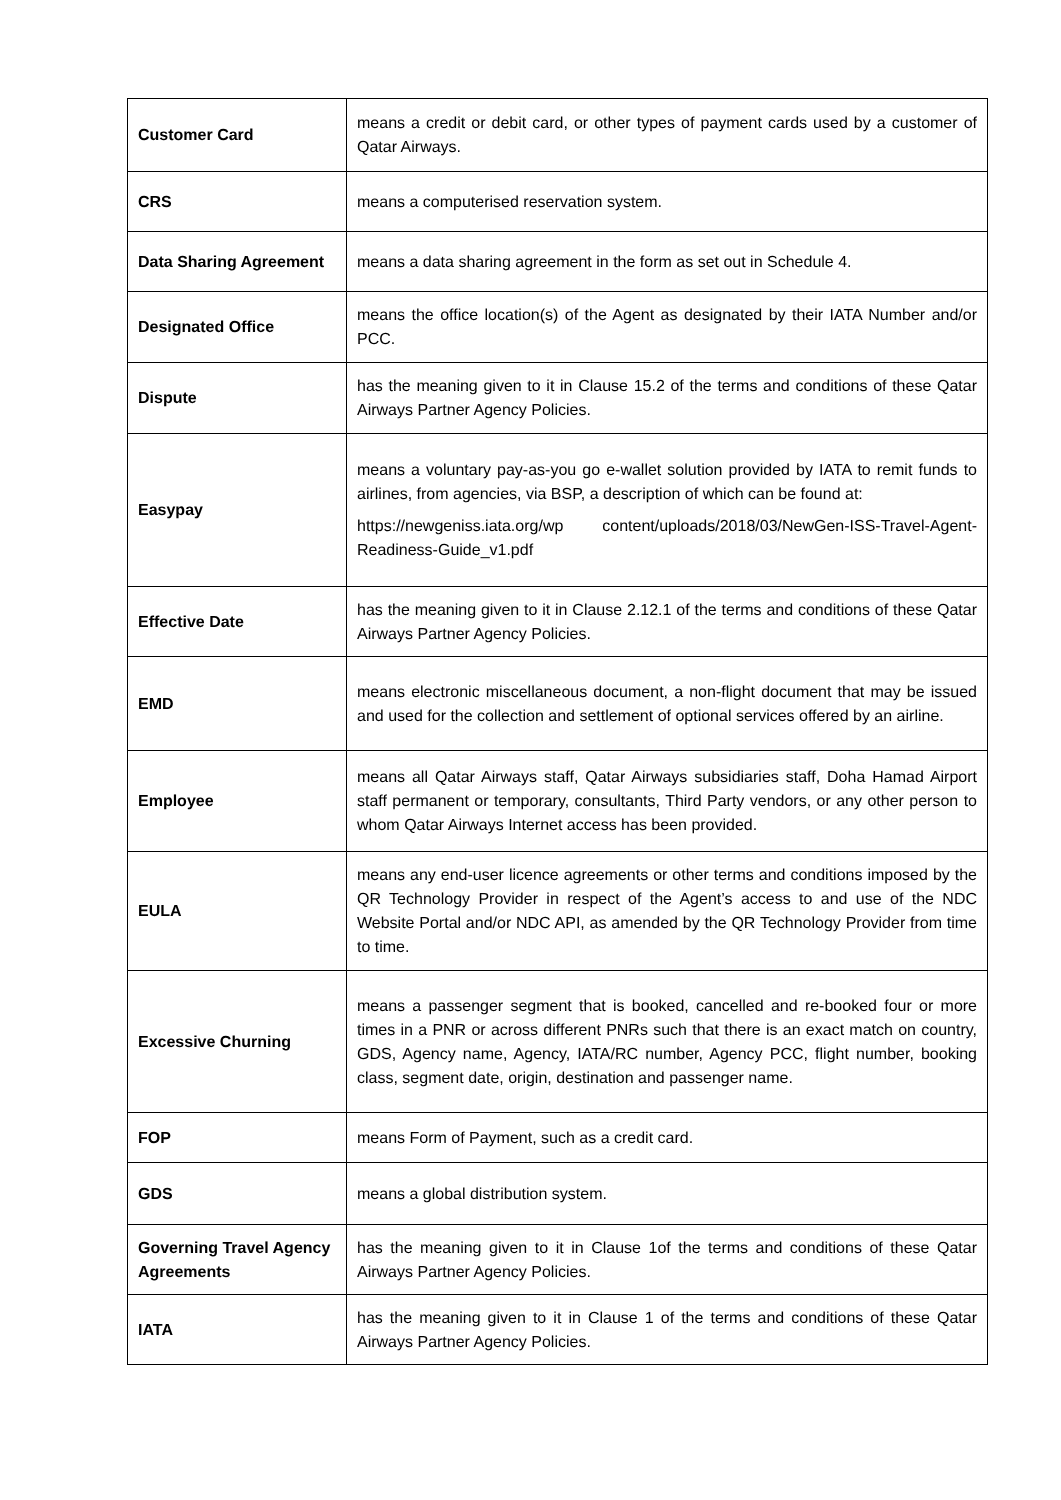| Customer Card | means a credit or debit card, or other types of payment cards used by a customer of Qatar Airways. |
| CRS | means a computerised reservation system. |
| Data Sharing Agreement | means a data sharing agreement in the form as set out in Schedule 4. |
| Designated Office | means the office location(s) of the Agent as designated by their IATA Number and/or PCC. |
| Dispute | has the meaning given to it in Clause 15.2 of the terms and conditions of these Qatar Airways Partner Agency Policies. |
| Easypay | means a voluntary pay-as-you go e-wallet solution provided by IATA to remit funds to airlines, from agencies, via BSP, a description of which can be found at: https://newgeniss.iata.org/wp content/uploads/2018/03/NewGen-ISS-Travel-Agent-Readiness-Guide_v1.pdf |
| Effective Date | has the meaning given to it in Clause 2.12.1 of the terms and conditions of these Qatar Airways Partner Agency Policies. |
| EMD | means electronic miscellaneous document, a non-flight document that may be issued and used for the collection and settlement of optional services offered by an airline. |
| Employee | means all Qatar Airways staff, Qatar Airways subsidiaries staff, Doha Hamad Airport staff permanent or temporary, consultants, Third Party vendors, or any other person to whom Qatar Airways Internet access has been provided. |
| EULA | means any end-user licence agreements or other terms and conditions imposed by the QR Technology Provider in respect of the Agent’s access to and use of the NDC Website Portal and/or NDC API, as amended by the QR Technology Provider from time to time. |
| Excessive Churning | means a passenger segment that is booked, cancelled and re-booked four or more times in a PNR or across different PNRs such that there is an exact match on country, GDS, Agency name, Agency, IATA/RC number, Agency PCC, flight number, booking class, segment date, origin, destination and passenger name. |
| FOP | means Form of Payment, such as a credit card. |
| GDS | means a global distribution system. |
| Governing Travel Agency Agreements | has the meaning given to it in Clause 1of the terms and conditions of these Qatar Airways Partner Agency Policies. |
| IATA | has the meaning given to it in Clause 1 of the terms and conditions of these Qatar Airways Partner Agency Policies. |